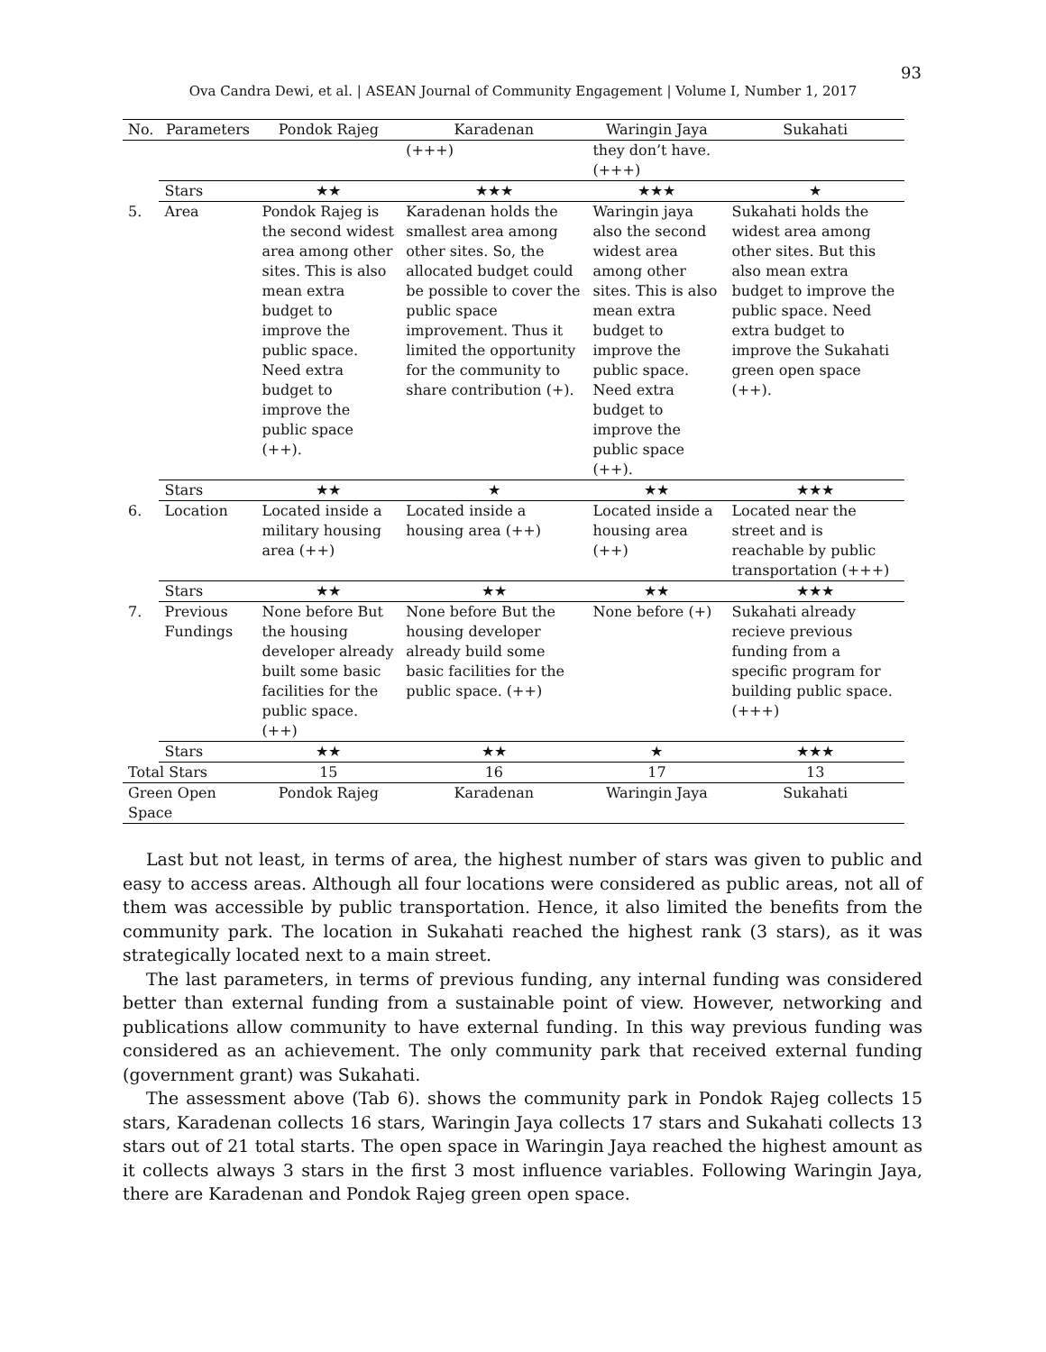93
Ova Candra Dewi, et al. | ASEAN Journal of Community Engagement | Volume I, Number 1, 2017
| No. | Parameters | Pondok Rajeg | Karadenan | Waringin Jaya | Sukahati |
| --- | --- | --- | --- | --- | --- |
| | | | (+++) | they don’t have. (+++) | |
| | Stars | ★★ | ★★★ | ★★★ | ★ |
| 5. | Area | Pondok Rajeg is the second widest area among other sites. This is also mean extra budget to improve the public space. Need extra budget to improve the public space (++). | Karadenan holds the smallest area among other sites. So, the allocated budget could be possible to cover the public space improvement. Thus it limited the opportunity for the community to share contribution (+). | Waringin jaya also the second widest area among other sites. This is also mean extra budget to improve the public space. Need extra budget to improve the public space (++). | Sukahati holds the widest area among other sites. But this also mean extra budget to improve the public space. Need extra budget to improve the Sukahati green open space (++). |
| | Stars | ★★ | ★ | ★★ | ★★★ |
| 6. | Location | Located inside a military housing area (++) | Located inside a housing area (++) | Located inside a housing area (++) | Located near the street and is reachable by public transportation (+++) |
| | Stars | ★★ | ★★ | ★★ | ★★★ |
| 7. | Previous Fundings | None before But the housing developer already built some basic facilities for the public space. (++) | None before But the housing developer already build some basic facilities for the public space. (++) | None before (+) | Sukahati already recieve previous funding from a specific program for building public space. (+++) |
| | Stars | ★★ | ★★ | ★ | ★★★ |
| Total Stars | | 15 | 16 | 17 | 13 |
| Green Open Space | | Pondok Rajeg | Karadenan | Waringin Jaya | Sukahati |
Last but not least, in terms of area, the highest number of stars was given to public and easy to access areas. Although all four locations were considered as public areas, not all of them was accessible by public transportation. Hence, it also limited the benefits from the community park. The location in Sukahati reached the highest rank (3 stars), as it was strategically located next to a main street.
The last parameters, in terms of previous funding, any internal funding was considered better than external funding from a sustainable point of view. However, networking and publications allow community to have external funding. In this way previous funding was considered as an achievement. The only community park that received external funding (government grant) was Sukahati.
The assessment above (Tab 6). shows the community park in Pondok Rajeg collects 15 stars, Karadenan collects 16 stars, Waringin Jaya collects 17 stars and Sukahati collects 13 stars out of 21 total starts. The open space in Waringin Jaya reached the highest amount as it collects always 3 stars in the first 3 most influence variables. Following Waringin Jaya, there are Karadenan and Pondok Rajeg green open space.